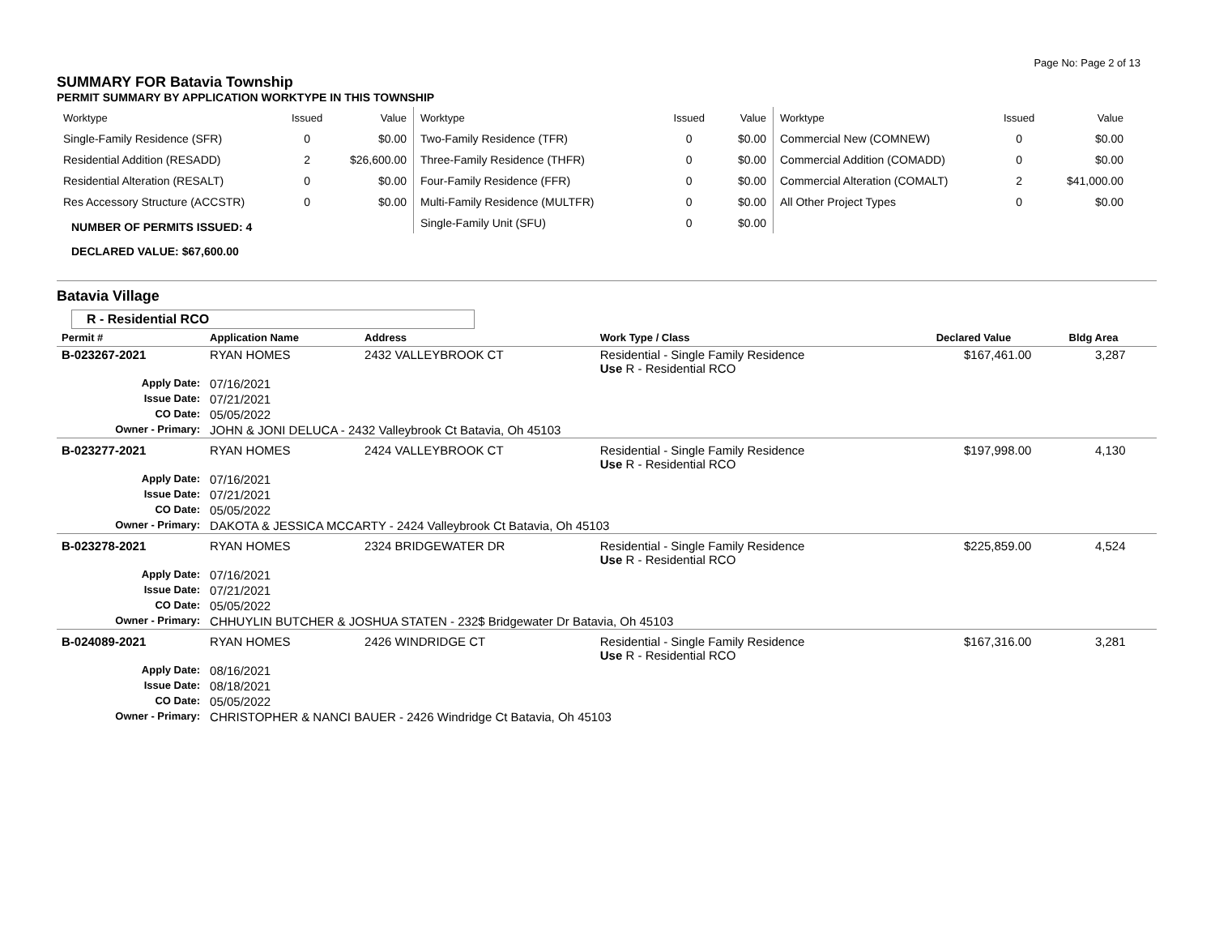Page No: Page 2 of 13
SUMMARY FOR Batavia Township
PERMIT SUMMARY BY APPLICATION WORKTYPE IN THIS TOWNSHIP
| Worktype | Issued | Value |
| --- | --- | --- |
| Single-Family Residence (SFR) | 0 | $0.00 |
| Residential Addition (RESADD) | 2 | $26,600.00 |
| Residential Alteration (RESALT) | 0 | $0.00 |
| Res Accessory Structure (ACCSTR) | 0 | $0.00 |
NUMBER OF PERMITS ISSUED: 4
DECLARED VALUE: $67,600.00
| Worktype | Issued | Value |
| --- | --- | --- |
| Two-Family Residence (TFR) | 0 | $0.00 |
| Three-Family Residence (THFR) | 0 | $0.00 |
| Four-Family Residence (FFR) | 0 | $0.00 |
| Multi-Family Residence (MULTFR) | 0 | $0.00 |
| Single-Family Unit (SFU) | 0 | $0.00 |
| Worktype | Issued | Value |
| --- | --- | --- |
| Commercial New (COMNEW) | 0 | $0.00 |
| Commercial Addition (COMADD) | 0 | $0.00 |
| Commercial Alteration (COMALT) | 2 | $41,000.00 |
| All Other Project Types | 0 | $0.00 |
Batavia Village
R - Residential RCO
| Permit # | Application Name | Address | Work Type / Class | Declared Value | Bldg Area |
| --- | --- | --- | --- | --- | --- |
| B-023267-2021 | RYAN HOMES | 2432 VALLEYBROOK CT | Residential - Single Family Residence Use R - Residential RCO | $167,461.00 | 3,287 |
| Apply Date: | 07/16/2021 | | | | |
| Issue Date: | 07/21/2021 | | | | |
| CO Date: | 05/05/2022 | | | | |
| Owner - Primary: | JOHN & JONI DELUCA - 2432 Valleybrook Ct Batavia, Oh 45103 | | | | |
| B-023277-2021 | RYAN HOMES | 2424 VALLEYBROOK CT | Residential - Single Family Residence Use R - Residential RCO | $197,998.00 | 4,130 |
| Apply Date: | 07/16/2021 | | | | |
| Issue Date: | 07/21/2021 | | | | |
| CO Date: | 05/05/2022 | | | | |
| Owner - Primary: | DAKOTA & JESSICA MCCARTY - 2424 Valleybrook Ct Batavia, Oh 45103 | | | | |
| B-023278-2021 | RYAN HOMES | 2324 BRIDGEWATER DR | Residential - Single Family Residence Use R - Residential RCO | $225,859.00 | 4,524 |
| Apply Date: | 07/16/2021 | | | | |
| Issue Date: | 07/21/2021 | | | | |
| CO Date: | 05/05/2022 | | | | |
| Owner - Primary: | CHHUYLIN BUTCHER & JOSHUA STATEN - 232$ Bridgewater Dr Batavia, Oh 45103 | | | | |
| B-024089-2021 | RYAN HOMES | 2426 WINDRIDGE CT | Residential - Single Family Residence Use R - Residential RCO | $167,316.00 | 3,281 |
| Apply Date: | 08/16/2021 | | | | |
| Issue Date: | 08/18/2021 | | | | |
| CO Date: | 05/05/2022 | | | | |
| Owner - Primary: | CHRISTOPHER & NANCI BAUER - 2426 Windridge Ct Batavia, Oh 45103 | | | | |